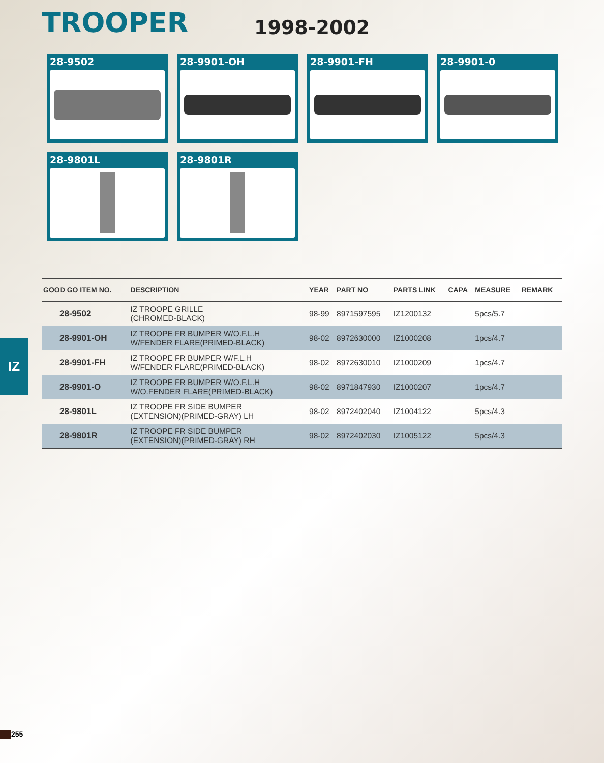TROOPER
1998-2002
28-9502
28-9901-OH
28-9901-FH
28-9901-0
28-9801L
28-9801R
IZ
| GOOD GO ITEM NO. | DESCRIPTION | YEAR | PART NO | PARTS LINK | CAPA | MEASURE | REMARK |
| --- | --- | --- | --- | --- | --- | --- | --- |
| 28-9502 | IZ TROOPE GRILLE (CHROMED-BLACK) | 98-99 | 8971597595 | IZ1200132 | | 5pcs/5.7 | |
| 28-9901-OH | IZ TROOPE FR BUMPER W/O.F.L.H W/FENDER FLARE(PRIMED-BLACK) | 98-02 | 8972630000 | IZ1000208 | | 1pcs/4.7 | |
| 28-9901-FH | IZ TROOPE FR BUMPER W/F.L.H W/FENDER FLARE(PRIMED-BLACK) | 98-02 | 8972630010 | IZ1000209 | | 1pcs/4.7 | |
| 28-9901-O | IZ TROOPE FR BUMPER W/O.F.L.H W/O.FENDER FLARE(PRIMED-BLACK) | 98-02 | 8971847930 | IZ1000207 | | 1pcs/4.7 | |
| 28-9801L | IZ TROOPE FR SIDE BUMPER (EXTENSION)(PRIMED-GRAY) LH | 98-02 | 8972402040 | IZ1004122 | | 5pcs/4.3 | |
| 28-9801R | IZ TROOPE FR SIDE BUMPER (EXTENSION)(PRIMED-GRAY) RH | 98-02 | 8972402030 | IZ1005122 | | 5pcs/4.3 | |
255